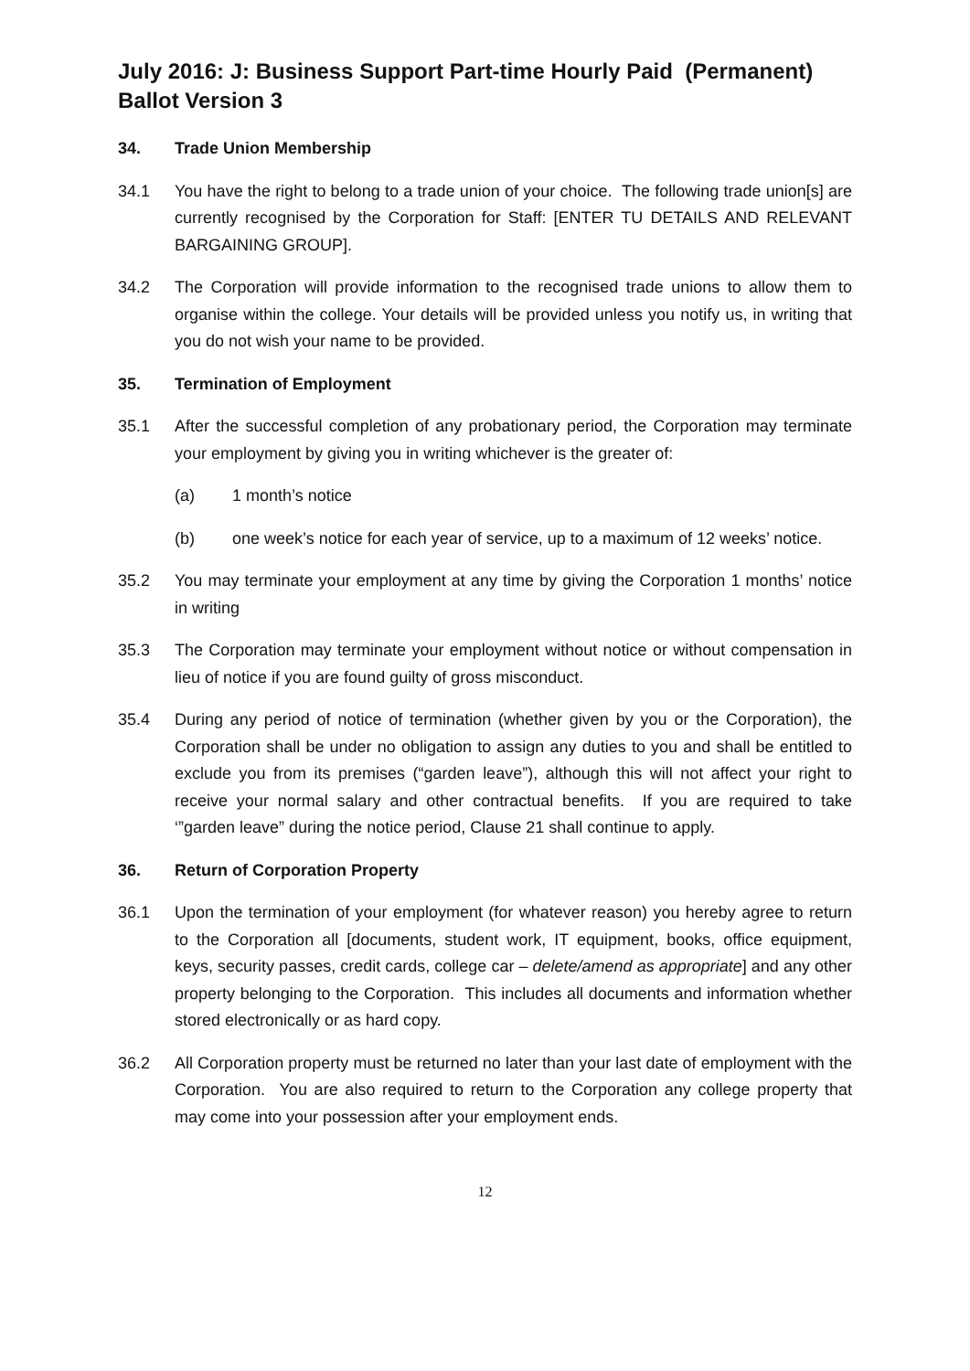July 2016: J: Business Support Part-time Hourly Paid (Permanent) Ballot Version 3
34. Trade Union Membership
34.1 You have the right to belong to a trade union of your choice. The following trade union[s] are currently recognised by the Corporation for Staff: [ENTER TU DETAILS AND RELEVANT BARGAINING GROUP].
34.2 The Corporation will provide information to the recognised trade unions to allow them to organise within the college. Your details will be provided unless you notify us, in writing that you do not wish your name to be provided.
35. Termination of Employment
35.1 After the successful completion of any probationary period, the Corporation may terminate your employment by giving you in writing whichever is the greater of:
(a) 1 month’s notice
(b) one week’s notice for each year of service, up to a maximum of 12 weeks’ notice.
35.2 You may terminate your employment at any time by giving the Corporation 1 months’ notice in writing
35.3 The Corporation may terminate your employment without notice or without compensation in lieu of notice if you are found guilty of gross misconduct.
35.4 During any period of notice of termination (whether given by you or the Corporation), the Corporation shall be under no obligation to assign any duties to you and shall be entitled to exclude you from its premises (“garden leave”), although this will not affect your right to receive your normal salary and other contractual benefits. If you are required to take ‘”garden leave” during the notice period, Clause 21 shall continue to apply.
36. Return of Corporation Property
36.1 Upon the termination of your employment (for whatever reason) you hereby agree to return to the Corporation all [documents, student work, IT equipment, books, office equipment, keys, security passes, credit cards, college car – delete/amend as appropriate] and any other property belonging to the Corporation. This includes all documents and information whether stored electronically or as hard copy.
36.2 All Corporation property must be returned no later than your last date of employment with the Corporation. You are also required to return to the Corporation any college property that may come into your possession after your employment ends.
12